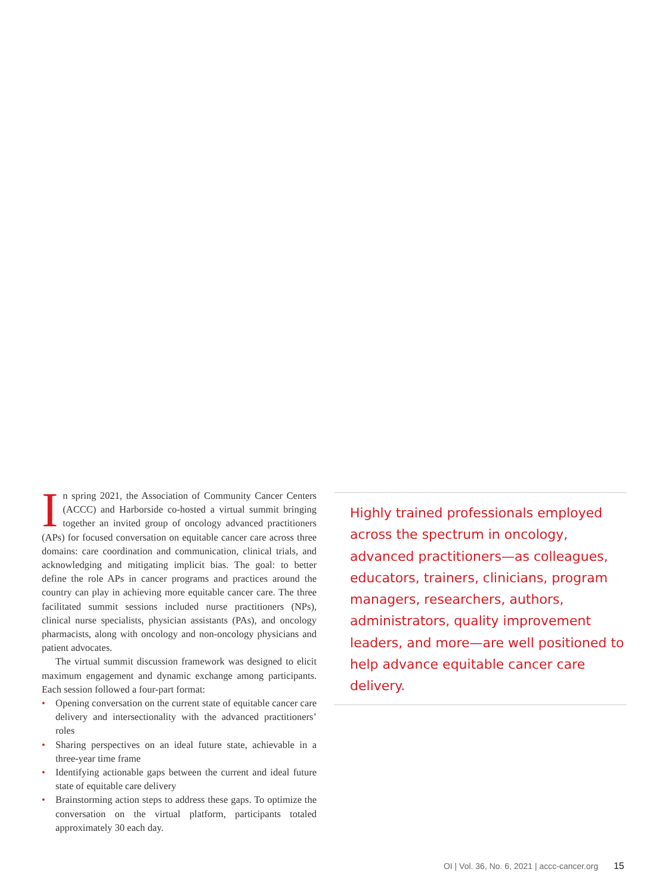In spring 2021, the Association of Community Cancer Centers (ACCC) and Harborside co-hosted a virtual summit bringing together an invited group of oncology advanced practitioners (APs) for focused conversation on equitable cancer care across three domains: care coordination and communication, clinical trials, and acknowledging and mitigating implicit bias. The goal: to better define the role APs in cancer programs and practices around the country can play in achieving more equitable cancer care. The three facilitated summit sessions included nurse practitioners (NPs), clinical nurse specialists, physician assistants (PAs), and oncology pharmacists, along with oncology and non-oncology physicians and patient advocates.
The virtual summit discussion framework was designed to elicit maximum engagement and dynamic exchange among participants. Each session followed a four-part format:
• Opening conversation on the current state of equitable cancer care delivery and intersectionality with the advanced practitioners’ roles
• Sharing perspectives on an ideal future state, achievable in a three-year time frame
• Identifying actionable gaps between the current and ideal future state of equitable care delivery
• Brainstorming action steps to address these gaps. To optimize the conversation on the virtual platform, participants totaled approximately 30 each day.
Highly trained professionals employed across the spectrum in oncology, advanced practitioners—as colleagues, educators, trainers, clinicians, program managers, researchers, authors, administrators, quality improvement leaders, and more—are well positioned to help advance equitable cancer care delivery.
OI | Vol. 36, No. 6, 2021 | accc-cancer.org 15